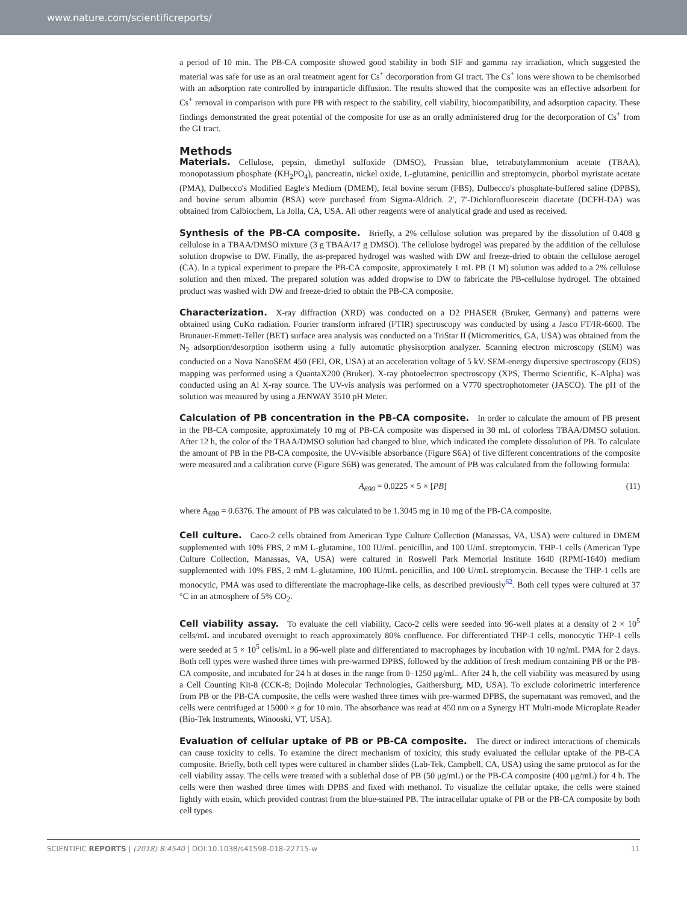www.nature.com/scientificreports/
a period of 10 min. The PB-CA composite showed good stability in both SIF and gamma ray irradiation, which suggested the material was safe for use as an oral treatment agent for Cs<sup>+</sup> decorporation from GI tract. The Cs<sup>+</sup> ions were shown to be chemisorbed with an adsorption rate controlled by intraparticle diffusion. The results showed that the composite was an effective adsorbent for Cs<sup>+</sup> removal in comparison with pure PB with respect to the stability, cell viability, biocompatibility, and adsorption capacity. These findings demonstrated the great potential of the composite for use as an orally administered drug for the decorporation of Cs<sup>+</sup> from the GI tract.
Methods
Materials. Cellulose, pepsin, dimethyl sulfoxide (DMSO), Prussian blue, tetrabutylammonium acetate (TBAA), monopotassium phosphate (KH<sub>2</sub>PO<sub>4</sub>), pancreatin, nickel oxide, L-glutamine, penicillin and streptomycin, phorbol myristate acetate (PMA), Dulbecco's Modified Eagle's Medium (DMEM), fetal bovine serum (FBS), Dulbecco's phosphate-buffered saline (DPBS), and bovine serum albumin (BSA) were purchased from Sigma-Aldrich. 2′, 7′-Dichlorofluorescein diacetate (DCFH-DA) was obtained from Calbiochem, La Jolla, CA, USA. All other reagents were of analytical grade and used as received.
Synthesis of the PB-CA composite. Briefly, a 2% cellulose solution was prepared by the dissolution of 0.408 g cellulose in a TBAA/DMSO mixture (3 g TBAA/17 g DMSO). The cellulose hydrogel was prepared by the addition of the cellulose solution dropwise to DW. Finally, the as-prepared hydrogel was washed with DW and freeze-dried to obtain the cellulose aerogel (CA). In a typical experiment to prepare the PB-CA composite, approximately 1 mL PB (1 M) solution was added to a 2% cellulose solution and then mixed. The prepared solution was added dropwise to DW to fabricate the PB-cellulose hydrogel. The obtained product was washed with DW and freeze-dried to obtain the PB-CA composite.
Characterization. X-ray diffraction (XRD) was conducted on a D2 PHASER (Bruker, Germany) and patterns were obtained using CuKα radiation. Fourier transform infrared (FTIR) spectroscopy was conducted by using a Jasco FT/IR-6600. The Brunauer-Emmett-Teller (BET) surface area analysis was conducted on a TriStar II (Micromeritics, GA, USA) was obtained from the N<sub>2</sub> adsorption/desorption isotherm using a fully automatic physisorption analyzer. Scanning electron microscopy (SEM) was conducted on a Nova NanoSEM 450 (FEI, OR, USA) at an acceleration voltage of 5 kV. SEM-energy dispersive spectroscopy (EDS) mapping was performed using a QuantaX200 (Bruker). X-ray photoelectron spectroscopy (XPS, Thermo Scientific, K-Alpha) was conducted using an Al X-ray source. The UV-vis analysis was performed on a V770 spectrophotometer (JASCO). The pH of the solution was measured by using a JENWAY 3510 pH Meter.
Calculation of PB concentration in the PB-CA composite. In order to calculate the amount of PB present in the PB-CA composite, approximately 10 mg of PB-CA composite was dispersed in 30 mL of colorless TBAA/DMSO solution. After 12 h, the color of the TBAA/DMSO solution had changed to blue, which indicated the complete dissolution of PB. To calculate the amount of PB in the PB-CA composite, the UV-visible absorbance (Figure S6A) of five different concentrations of the composite were measured and a calibration curve (Figure S6B) was generated. The amount of PB was calculated from the following formula:
A<sub>690</sub> = 0.0225 × 5 × [PB] (11)
where A<sub>690</sub> = 0.6376. The amount of PB was calculated to be 1.3045 mg in 10 mg of the PB-CA composite.
Cell culture. Caco-2 cells obtained from American Type Culture Collection (Manassas, VA, USA) were cultured in DMEM supplemented with 10% FBS, 2 mM L-glutamine, 100 IU/mL penicillin, and 100 U/mL streptomycin. THP-1 cells (American Type Culture Collection, Manassas, VA, USA) were cultured in Roswell Park Memorial Institute 1640 (RPMI-1640) medium supplemented with 10% FBS, 2 mM L-glutamine, 100 IU/mL penicillin, and 100 U/mL streptomycin. Because the THP-1 cells are monocytic, PMA was used to differentiate the macrophage-like cells, as described previously<sup>62</sup>. Both cell types were cultured at 37 °C in an atmosphere of 5% CO<sub>2</sub>.
Cell viability assay. To evaluate the cell viability, Caco-2 cells were seeded into 96-well plates at a density of 2 × 10<sup>5</sup> cells/mL and incubated overnight to reach approximately 80% confluence. For differentiated THP-1 cells, monocytic THP-1 cells were seeded at 5 × 10<sup>5</sup> cells/mL in a 96-well plate and differentiated to macrophages by incubation with 10 ng/mL PMA for 2 days. Both cell types were washed three times with pre-warmed DPBS, followed by the addition of fresh medium containing PB or the PB-CA composite, and incubated for 24 h at doses in the range from 0–1250 μg/mL. After 24 h, the cell viability was measured by using a Cell Counting Kit-8 (CCK-8; Dojindo Molecular Technologies, Gaithersburg, MD, USA). To exclude colorimetric interference from PB or the PB-CA composite, the cells were washed three times with pre-warmed DPBS, the supernatant was removed, and the cells were centrifuged at 15000 × g for 10 min. The absorbance was read at 450 nm on a Synergy HT Multi-mode Microplate Reader (Bio-Tek Instruments, Winooski, VT, USA).
Evaluation of cellular uptake of PB or PB-CA composite. The direct or indirect interactions of chemicals can cause toxicity to cells. To examine the direct mechanism of toxicity, this study evaluated the cellular uptake of the PB-CA composite. Briefly, both cell types were cultured in chamber slides (Lab-Tek, Campbell, CA, USA) using the same protocol as for the cell viability assay. The cells were treated with a sublethal dose of PB (50 μg/mL) or the PB-CA composite (400 μg/mL) for 4 h. The cells were then washed three times with DPBS and fixed with methanol. To visualize the cellular uptake, the cells were stained lightly with eosin, which provided contrast from the blue-stained PB. The intracellular uptake of PB or the PB-CA composite by both cell types
SCIENTIFIC REPORTS | (2018) 8:4540 | DOI:10.1038/s41598-018-22715-w 11